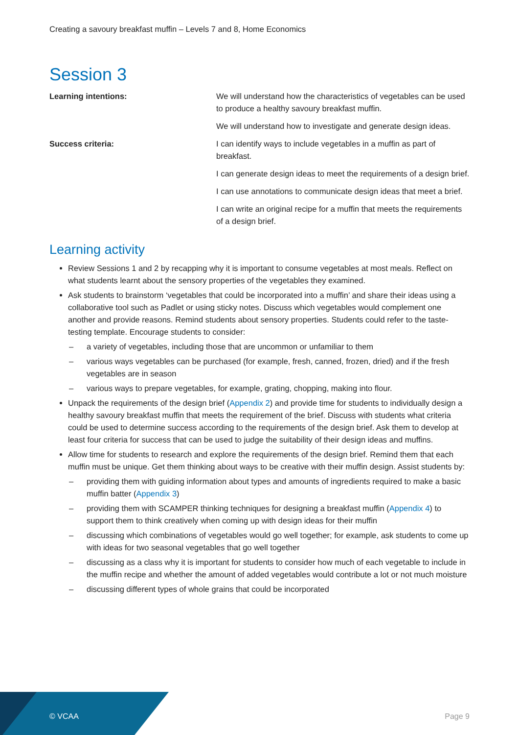Creating a savoury breakfast muffin – Levels 7 and 8, Home Economics
Session 3
| Learning intentions: | We will understand how the characteristics of vegetables can be used to produce a healthy savoury breakfast muffin. |
| | We will understand how to investigate and generate design ideas. |
| Success criteria: | I can identify ways to include vegetables in a muffin as part of breakfast. |
| | I can generate design ideas to meet the requirements of a design brief. |
| | I can use annotations to communicate design ideas that meet a brief. |
| | I can write an original recipe for a muffin that meets the requirements of a design brief. |
Learning activity
Review Sessions 1 and 2 by recapping why it is important to consume vegetables at most meals. Reflect on what students learnt about the sensory properties of the vegetables they examined.
Ask students to brainstorm ‘vegetables that could be incorporated into a muffin’ and share their ideas using a collaborative tool such as Padlet or using sticky notes. Discuss which vegetables would complement one another and provide reasons. Remind students about sensory properties. Students could refer to the taste-testing template. Encourage students to consider:
– a variety of vegetables, including those that are uncommon or unfamiliar to them
– various ways vegetables can be purchased (for example, fresh, canned, frozen, dried) and if the fresh vegetables are in season
– various ways to prepare vegetables, for example, grating, chopping, making into flour.
Unpack the requirements of the design brief (Appendix 2) and provide time for students to individually design a healthy savoury breakfast muffin that meets the requirement of the brief. Discuss with students what criteria could be used to determine success according to the requirements of the design brief. Ask them to develop at least four criteria for success that can be used to judge the suitability of their design ideas and muffins.
Allow time for students to research and explore the requirements of the design brief. Remind them that each muffin must be unique. Get them thinking about ways to be creative with their muffin design. Assist students by:
– providing them with guiding information about types and amounts of ingredients required to make a basic muffin batter (Appendix 3)
– providing them with SCAMPER thinking techniques for designing a breakfast muffin (Appendix 4) to support them to think creatively when coming up with design ideas for their muffin
– discussing which combinations of vegetables would go well together; for example, ask students to come up with ideas for two seasonal vegetables that go well together
– discussing as a class why it is important for students to consider how much of each vegetable to include in the muffin recipe and whether the amount of added vegetables would contribute a lot or not much moisture
– discussing different types of whole grains that could be incorporated
© VCAA Page 9